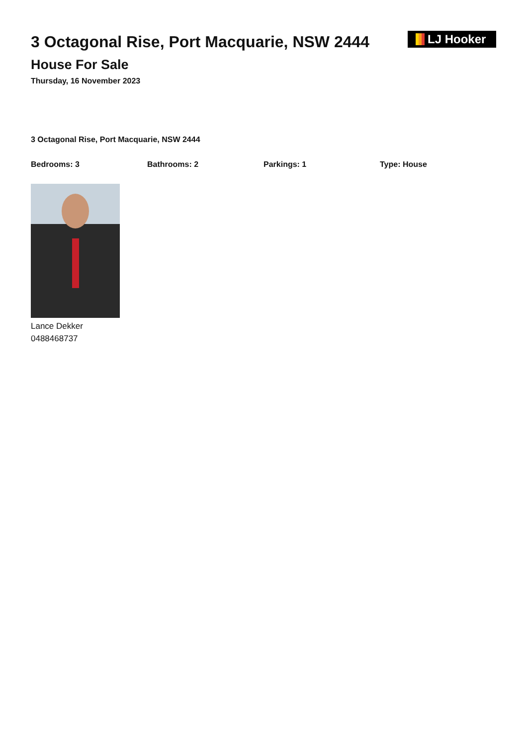3 Octagonal Rise, Port Macquarie, NSW 2444
House For Sale
Thursday, 16 November 2023
LJ Hooker
3 Octagonal Rise, Port Macquarie, NSW 2444
Bedrooms: 3 Bathrooms: 2 Parkings: 1 Type: House
Lance Dekker
0488468737